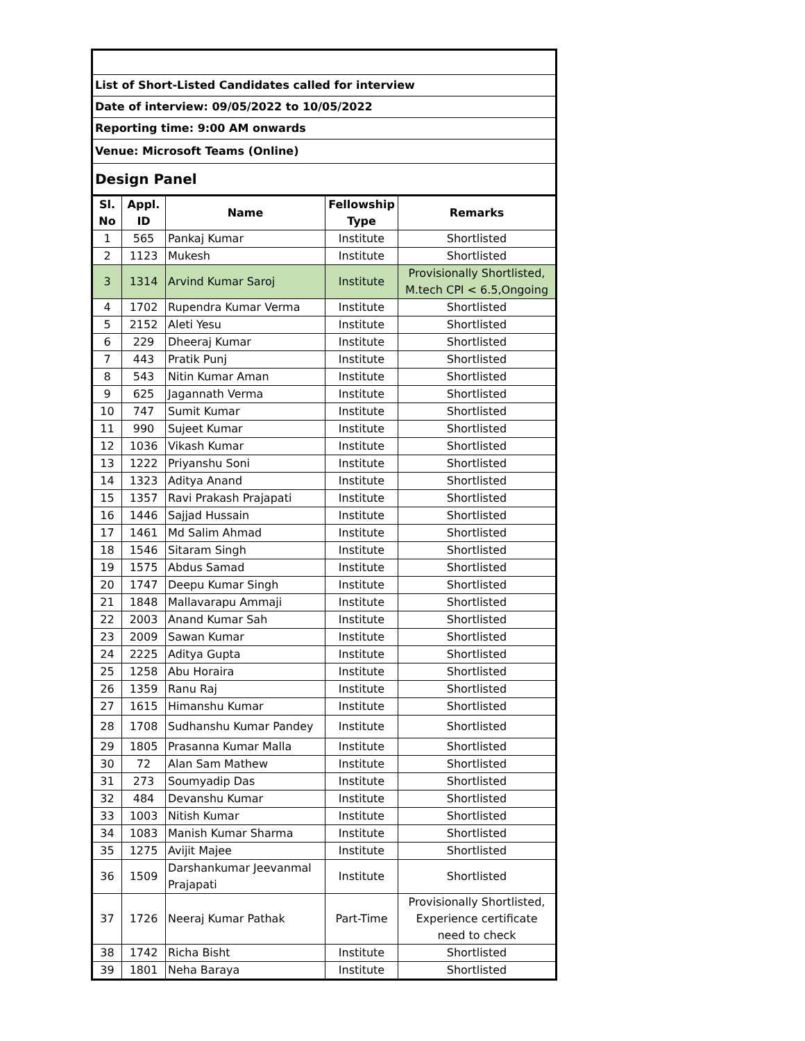| List of Short-Listed Candidates called for interview | | | | |
| Date of interview: 09/05/2022 to 10/05/2022 | | | | |
| Reporting time: 9:00 AM onwards | | | | |
| Venue: Microsoft Teams (Online) | | | | |
| Design Panel | | | | |
| Sl. No | Appl. ID | Name | Fellowship Type | Remarks |
| 1 | 565 | Pankaj Kumar | Institute | Shortlisted |
| 2 | 1123 | Mukesh | Institute | Shortlisted |
| 3 | 1314 | Arvind Kumar Saroj | Institute | Provisionally Shortlisted, M.tech CPI < 6.5,Ongoing |
| 4 | 1702 | Rupendra Kumar Verma | Institute | Shortlisted |
| 5 | 2152 | Aleti Yesu | Institute | Shortlisted |
| 6 | 229 | Dheeraj Kumar | Institute | Shortlisted |
| 7 | 443 | Pratik Punj | Institute | Shortlisted |
| 8 | 543 | Nitin Kumar Aman | Institute | Shortlisted |
| 9 | 625 | Jagannath Verma | Institute | Shortlisted |
| 10 | 747 | Sumit Kumar | Institute | Shortlisted |
| 11 | 990 | Sujeet Kumar | Institute | Shortlisted |
| 12 | 1036 | Vikash Kumar | Institute | Shortlisted |
| 13 | 1222 | Priyanshu Soni | Institute | Shortlisted |
| 14 | 1323 | Aditya Anand | Institute | Shortlisted |
| 15 | 1357 | Ravi Prakash Prajapati | Institute | Shortlisted |
| 16 | 1446 | Sajjad Hussain | Institute | Shortlisted |
| 17 | 1461 | Md Salim Ahmad | Institute | Shortlisted |
| 18 | 1546 | Sitaram Singh | Institute | Shortlisted |
| 19 | 1575 | Abdus Samad | Institute | Shortlisted |
| 20 | 1747 | Deepu Kumar Singh | Institute | Shortlisted |
| 21 | 1848 | Mallavarapu Ammaji | Institute | Shortlisted |
| 22 | 2003 | Anand Kumar Sah | Institute | Shortlisted |
| 23 | 2009 | Sawan Kumar | Institute | Shortlisted |
| 24 | 2225 | Aditya Gupta | Institute | Shortlisted |
| 25 | 1258 | Abu Horaira | Institute | Shortlisted |
| 26 | 1359 | Ranu Raj | Institute | Shortlisted |
| 27 | 1615 | Himanshu Kumar | Institute | Shortlisted |
| 28 | 1708 | Sudhanshu Kumar Pandey | Institute | Shortlisted |
| 29 | 1805 | Prasanna Kumar Malla | Institute | Shortlisted |
| 30 | 72 | Alan Sam Mathew | Institute | Shortlisted |
| 31 | 273 | Soumyadip Das | Institute | Shortlisted |
| 32 | 484 | Devanshu Kumar | Institute | Shortlisted |
| 33 | 1003 | Nitish Kumar | Institute | Shortlisted |
| 34 | 1083 | Manish Kumar Sharma | Institute | Shortlisted |
| 35 | 1275 | Avijit Majee | Institute | Shortlisted |
| 36 | 1509 | Darshankumar Jeevanmal Prajapati | Institute | Shortlisted |
| 37 | 1726 | Neeraj Kumar Pathak | Part-Time | Provisionally Shortlisted, Experience certificate need to check |
| 38 | 1742 | Richa Bisht | Institute | Shortlisted |
| 39 | 1801 | Neha Baraya | Institute | Shortlisted |